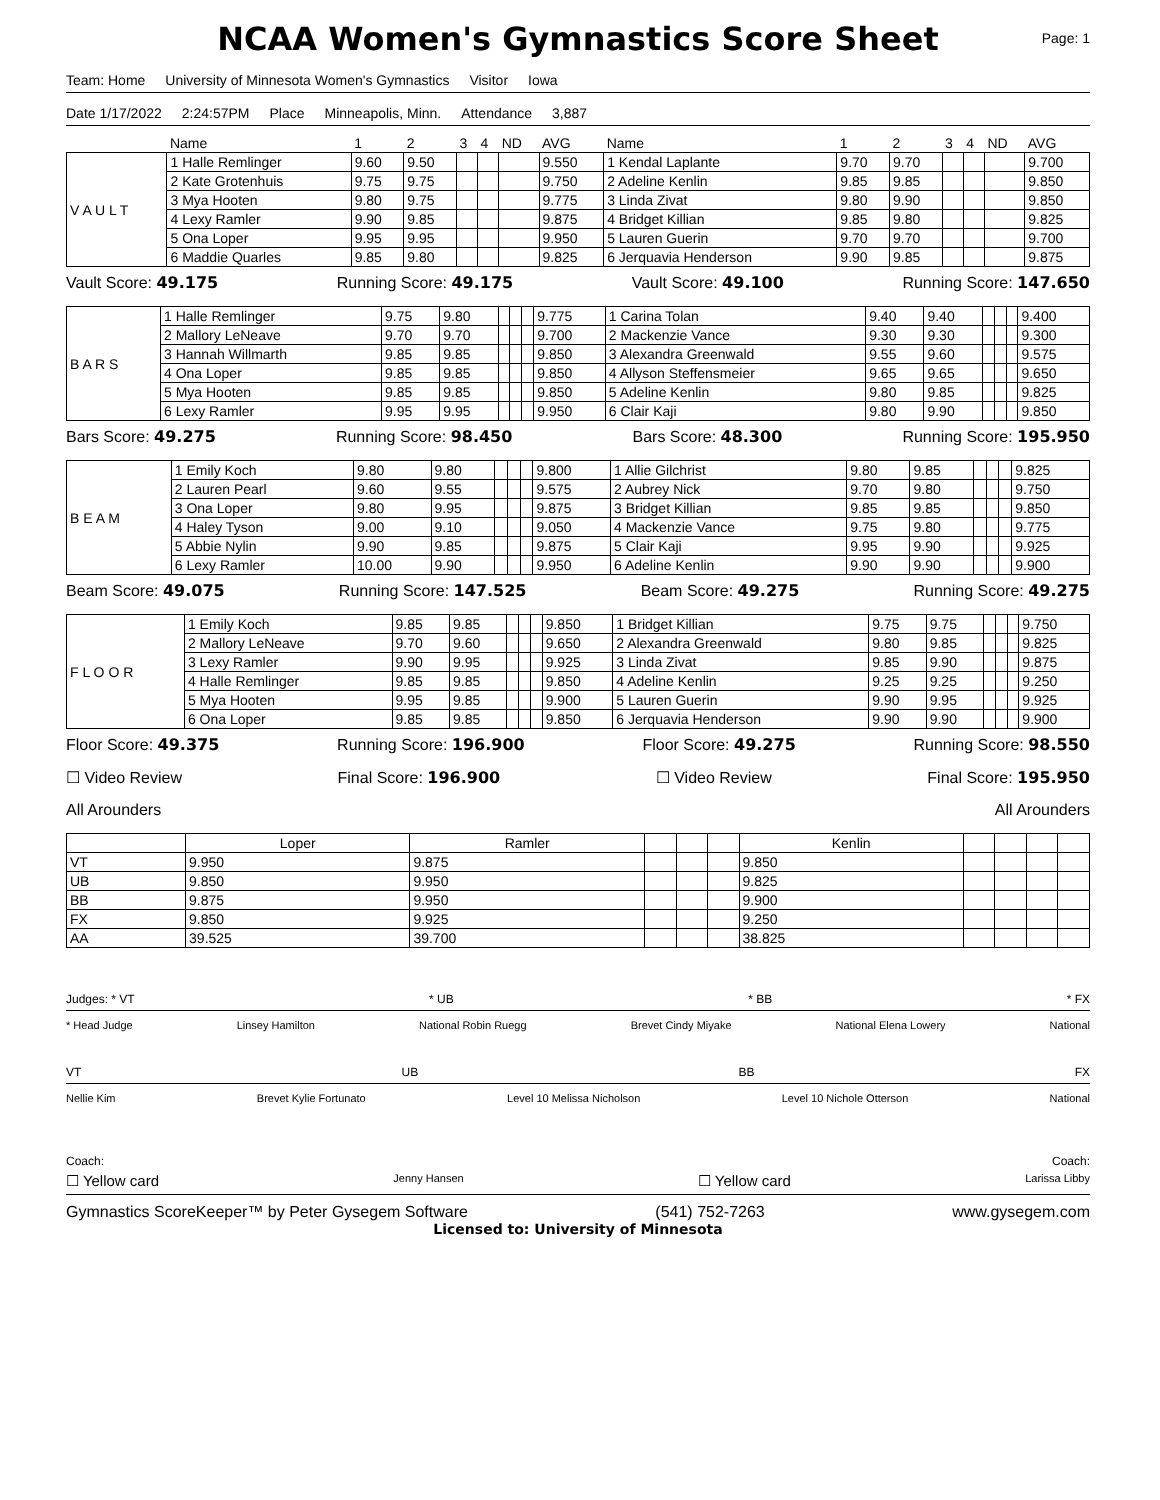NCAA Women's Gymnastics Score Sheet
Page: 1
Team: Home University of Minnesota Women's Gymnastics Visitor Iowa
Date 1/17/2022 2:24:57PM Place Minneapolis, Minn. Attendance 3,887
| | Name | 1 | 2 | 3 | 4 | ND | AVG | Name | 1 | 2 | 3 | 4 | ND | AVG |
| --- | --- | --- | --- | --- | --- | --- | --- | --- | --- | --- | --- | --- | --- | --- |
| V A U L T | 1 Halle Remlinger | 9.60 | 9.50 | | | | 9.550 | 1 Kendal Laplante | 9.70 | 9.70 | | | | 9.700 |
| | 2 Kate Grotenhuis | 9.75 | 9.75 | | | | 9.750 | 2 Adeline Kenlin | 9.85 | 9.85 | | | | 9.850 |
| | 3 Mya Hooten | 9.80 | 9.75 | | | | 9.775 | 3 Linda Zivat | 9.80 | 9.90 | | | | 9.850 |
| | 4 Lexy Ramler | 9.90 | 9.85 | | | | 9.875 | 4 Bridget Killian | 9.85 | 9.80 | | | | 9.825 |
| | 5 Ona Loper | 9.95 | 9.95 | | | | 9.950 | 5 Lauren Guerin | 9.70 | 9.70 | | | | 9.700 |
| | 6 Maddie Quarles | 9.85 | 9.80 | | | | 9.825 | 6 Jerquavia Henderson | 9.90 | 9.85 | | | | 9.875 |
Vault Score: 49.175 Running Score: 49.175 Vault Score: 49.100 Running Score: 147.650
| B A R S | 1 Halle Remlinger | 9.75 | 9.80 | | | | 9.775 | 1 Carina Tolan | 9.40 | 9.40 | | | | 9.400 |
| | 2 Mallory LeNeave | 9.70 | 9.70 | | | | 9.700 | 2 Mackenzie Vance | 9.30 | 9.30 | | | | 9.300 |
| | 3 Hannah Willmarth | 9.85 | 9.85 | | | | 9.850 | 3 Alexandra Greenwald | 9.55 | 9.60 | | | | 9.575 |
| | 4 Ona Loper | 9.85 | 9.85 | | | | 9.850 | 4 Allyson Steffensmeier | 9.65 | 9.65 | | | | 9.650 |
| | 5 Mya Hooten | 9.85 | 9.85 | | | | 9.850 | 5 Adeline Kenlin | 9.80 | 9.85 | | | | 9.825 |
| | 6 Lexy Ramler | 9.95 | 9.95 | | | | 9.950 | 6 Clair Kaji | 9.80 | 9.90 | | | | 9.850 |
Bars Score: 49.275 Running Score: 98.450 Bars Score: 48.300 Running Score: 195.950
| B E A M | 1 Emily Koch | 9.80 | 9.80 | | | | 9.800 | 1 Allie Gilchrist | 9.80 | 9.85 | | | | 9.825 |
| | 2 Lauren Pearl | 9.60 | 9.55 | | | | 9.575 | 2 Aubrey Nick | 9.70 | 9.80 | | | | 9.750 |
| | 3 Ona Loper | 9.80 | 9.95 | | | | 9.875 | 3 Bridget Killian | 9.85 | 9.85 | | | | 9.850 |
| | 4 Haley Tyson | 9.00 | 9.10 | | | | 9.050 | 4 Mackenzie Vance | 9.75 | 9.80 | | | | 9.775 |
| | 5 Abbie Nylin | 9.90 | 9.85 | | | | 9.875 | 5 Clair Kaji | 9.95 | 9.90 | | | | 9.925 |
| | 6 Lexy Ramler | 10.00 | 9.90 | | | | 9.950 | 6 Adeline Kenlin | 9.90 | 9.90 | | | | 9.900 |
Beam Score: 49.075 Running Score: 147.525 Beam Score: 49.275 Running Score: 49.275
| F L O O R | 1 Emily Koch | 9.85 | 9.85 | | | | 9.850 | 1 Bridget Killian | 9.75 | 9.75 | | | | 9.750 |
| | 2 Mallory LeNeave | 9.70 | 9.60 | | | | 9.650 | 2 Alexandra Greenwald | 9.80 | 9.85 | | | | 9.825 |
| | 3 Lexy Ramler | 9.90 | 9.95 | | | | 9.925 | 3 Linda Zivat | 9.85 | 9.90 | | | | 9.875 |
| | 4 Halle Remlinger | 9.85 | 9.85 | | | | 9.850 | 4 Adeline Kenlin | 9.25 | 9.25 | | | | 9.250 |
| | 5 Mya Hooten | 9.95 | 9.85 | | | | 9.900 | 5 Lauren Guerin | 9.90 | 9.95 | | | | 9.925 |
| | 6 Ona Loper | 9.85 | 9.85 | | | | 9.850 | 6 Jerquavia Henderson | 9.90 | 9.90 | | | | 9.900 |
Floor Score: 49.375 Running Score: 196.900 Floor Score: 49.275 Running Score: 98.550
☐ Video Review Final Score: 196.900 ☐ Video Review Final Score: 195.950
All Arounders All Arounders
| | Loper | Ramler | | | | Kenlin | | | | |
| --- | --- | --- | --- | --- | --- | --- | --- | --- | --- | --- |
| VT | 9.950 | 9.875 | | | | 9.850 | | | | |
| UB | 9.850 | 9.950 | | | | 9.825 | | | | |
| BB | 9.875 | 9.950 | | | | 9.900 | | | | |
| FX | 9.850 | 9.925 | | | | 9.250 | | | | |
| AA | 39.525 | 39.700 | | | | 38.825 | | | | |
Judges: * VT * UB * BB * FX
* Head Judge Linsey Hamilton National Robin Ruegg Brevet Cindy Miyake National Elena Lowery National
VT UB BB FX
Nellie Kim Brevet Kylie Fortunato Level 10 Melissa Nicholson Level 10 Nichole Otterson National
Coach: Coach:
☐ Yellow card Jenny Hansen ☐ Yellow card Larissa Libby
Gymnastics ScoreKeeper™ by Peter Gysegem Software (541) 752-7263 www.gysegem.com
Licensed to: University of Minnesota